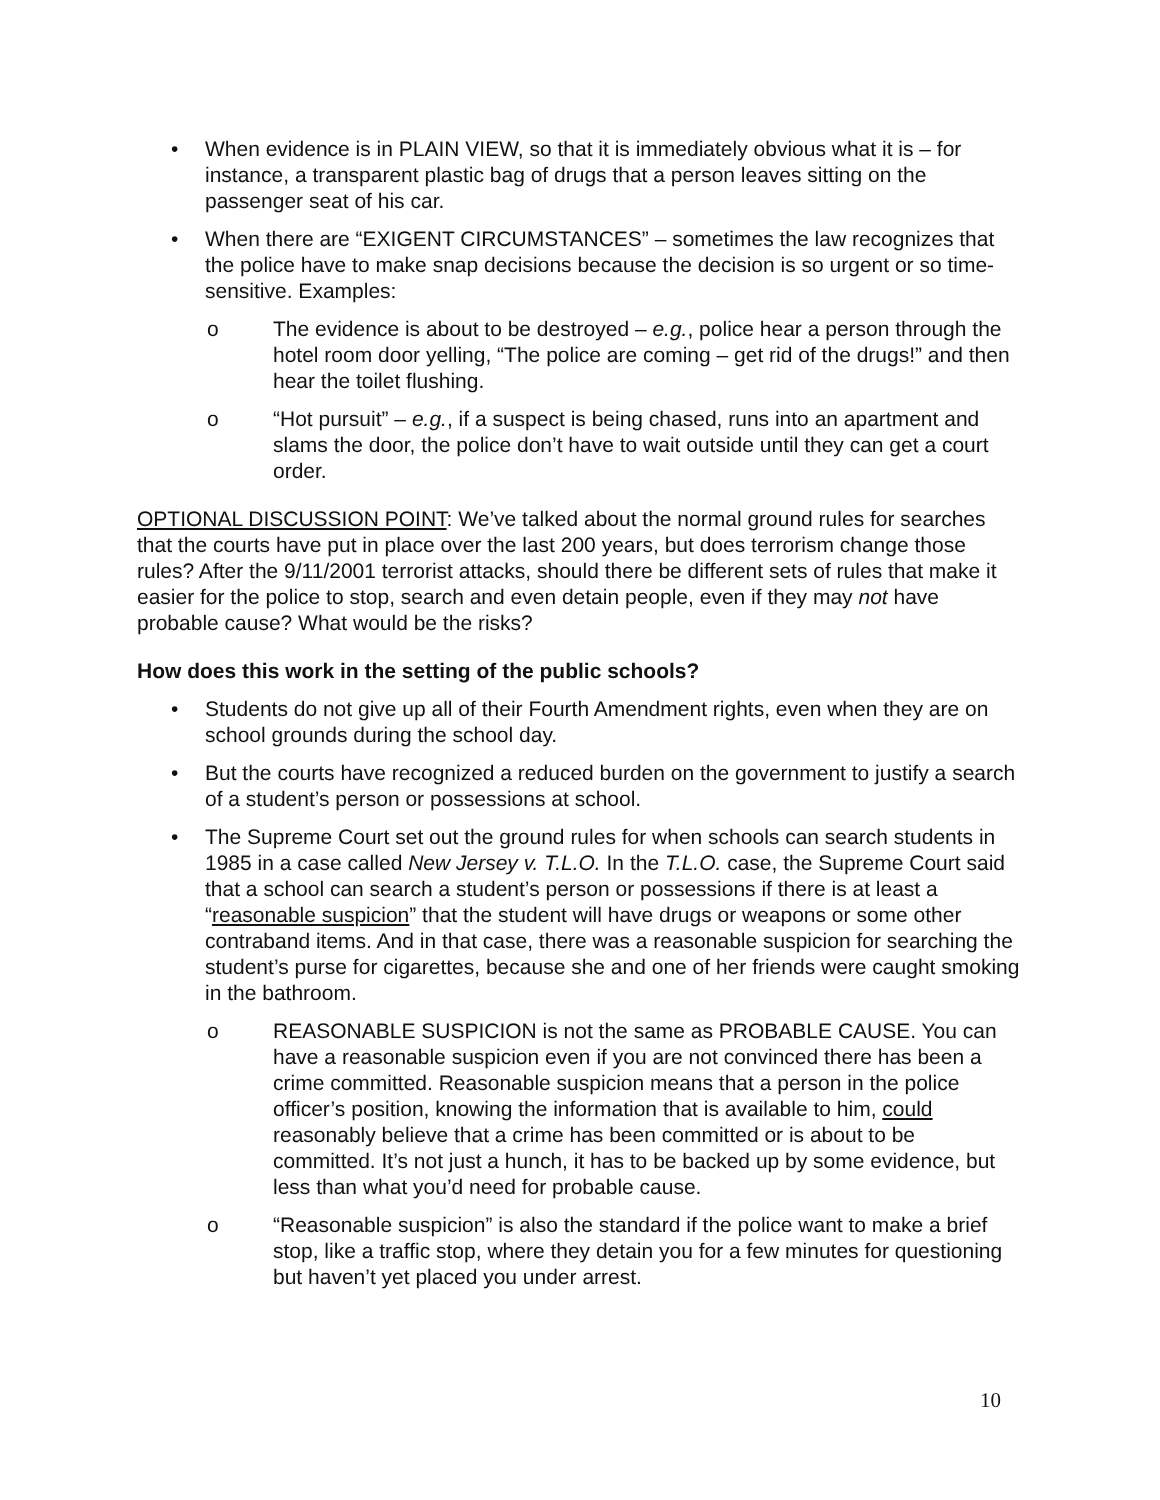• When evidence is in PLAIN VIEW, so that it is immediately obvious what it is – for instance, a transparent plastic bag of drugs that a person leaves sitting on the passenger seat of his car.
• When there are “EXIGENT CIRCUMSTANCES” – sometimes the law recognizes that the police have to make snap decisions because the decision is so urgent or so time-sensitive. Examples:
o The evidence is about to be destroyed – e.g., police hear a person through the hotel room door yelling, “The police are coming – get rid of the drugs!” and then hear the toilet flushing.
o “Hot pursuit” – e.g., if a suspect is being chased, runs into an apartment and slams the door, the police don’t have to wait outside until they can get a court order.
OPTIONAL DISCUSSION POINT: We’ve talked about the normal ground rules for searches that the courts have put in place over the last 200 years, but does terrorism change those rules? After the 9/11/2001 terrorist attacks, should there be different sets of rules that make it easier for the police to stop, search and even detain people, even if they may not have probable cause? What would be the risks?
How does this work in the setting of the public schools?
• Students do not give up all of their Fourth Amendment rights, even when they are on school grounds during the school day.
• But the courts have recognized a reduced burden on the government to justify a search of a student’s person or possessions at school.
• The Supreme Court set out the ground rules for when schools can search students in 1985 in a case called New Jersey v. T.L.O. In the T.L.O. case, the Supreme Court said that a school can search a student’s person or possessions if there is at least a “reasonable suspicion” that the student will have drugs or weapons or some other contraband items. And in that case, there was a reasonable suspicion for searching the student’s purse for cigarettes, because she and one of her friends were caught smoking in the bathroom.
o REASONABLE SUSPICION is not the same as PROBABLE CAUSE. You can have a reasonable suspicion even if you are not convinced there has been a crime committed. Reasonable suspicion means that a person in the police officer’s position, knowing the information that is available to him, could reasonably believe that a crime has been committed or is about to be committed. It’s not just a hunch, it has to be backed up by some evidence, but less than what you’d need for probable cause.
o “Reasonable suspicion” is also the standard if the police want to make a brief stop, like a traffic stop, where they detain you for a few minutes for questioning but haven’t yet placed you under arrest.
10